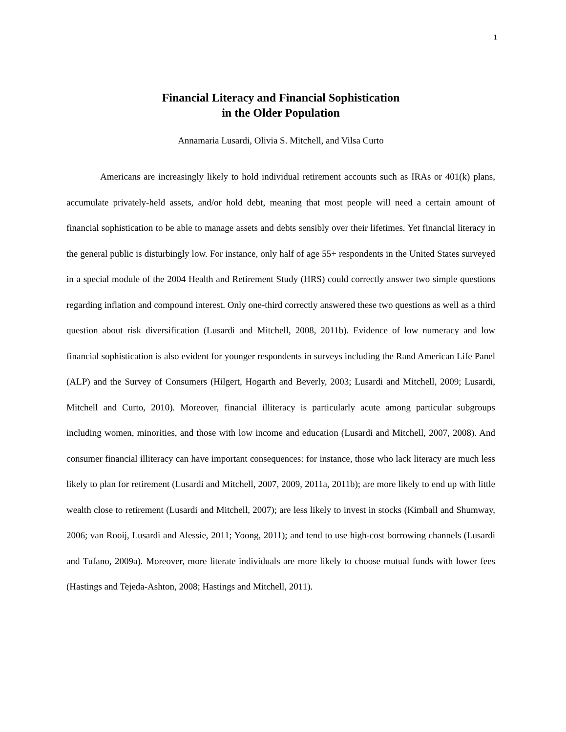1
Financial Literacy and Financial Sophistication
in the Older Population
Annamaria Lusardi, Olivia S. Mitchell, and Vilsa Curto
Americans are increasingly likely to hold individual retirement accounts such as IRAs or 401(k) plans, accumulate privately-held assets, and/or hold debt, meaning that most people will need a certain amount of financial sophistication to be able to manage assets and debts sensibly over their lifetimes. Yet financial literacy in the general public is disturbingly low. For instance, only half of age 55+ respondents in the United States surveyed in a special module of the 2004 Health and Retirement Study (HRS) could correctly answer two simple questions regarding inflation and compound interest. Only one-third correctly answered these two questions as well as a third question about risk diversification (Lusardi and Mitchell, 2008, 2011b). Evidence of low numeracy and low financial sophistication is also evident for younger respondents in surveys including the Rand American Life Panel (ALP) and the Survey of Consumers (Hilgert, Hogarth and Beverly, 2003; Lusardi and Mitchell, 2009; Lusardi, Mitchell and Curto, 2010). Moreover, financial illiteracy is particularly acute among particular subgroups including women, minorities, and those with low income and education (Lusardi and Mitchell, 2007, 2008). And consumer financial illiteracy can have important consequences: for instance, those who lack literacy are much less likely to plan for retirement (Lusardi and Mitchell, 2007, 2009, 2011a, 2011b); are more likely to end up with little wealth close to retirement (Lusardi and Mitchell, 2007); are less likely to invest in stocks (Kimball and Shumway, 2006; van Rooij, Lusardi and Alessie, 2011; Yoong, 2011); and tend to use high-cost borrowing channels (Lusardi and Tufano, 2009a). Moreover, more literate individuals are more likely to choose mutual funds with lower fees (Hastings and Tejeda-Ashton, 2008; Hastings and Mitchell, 2011).